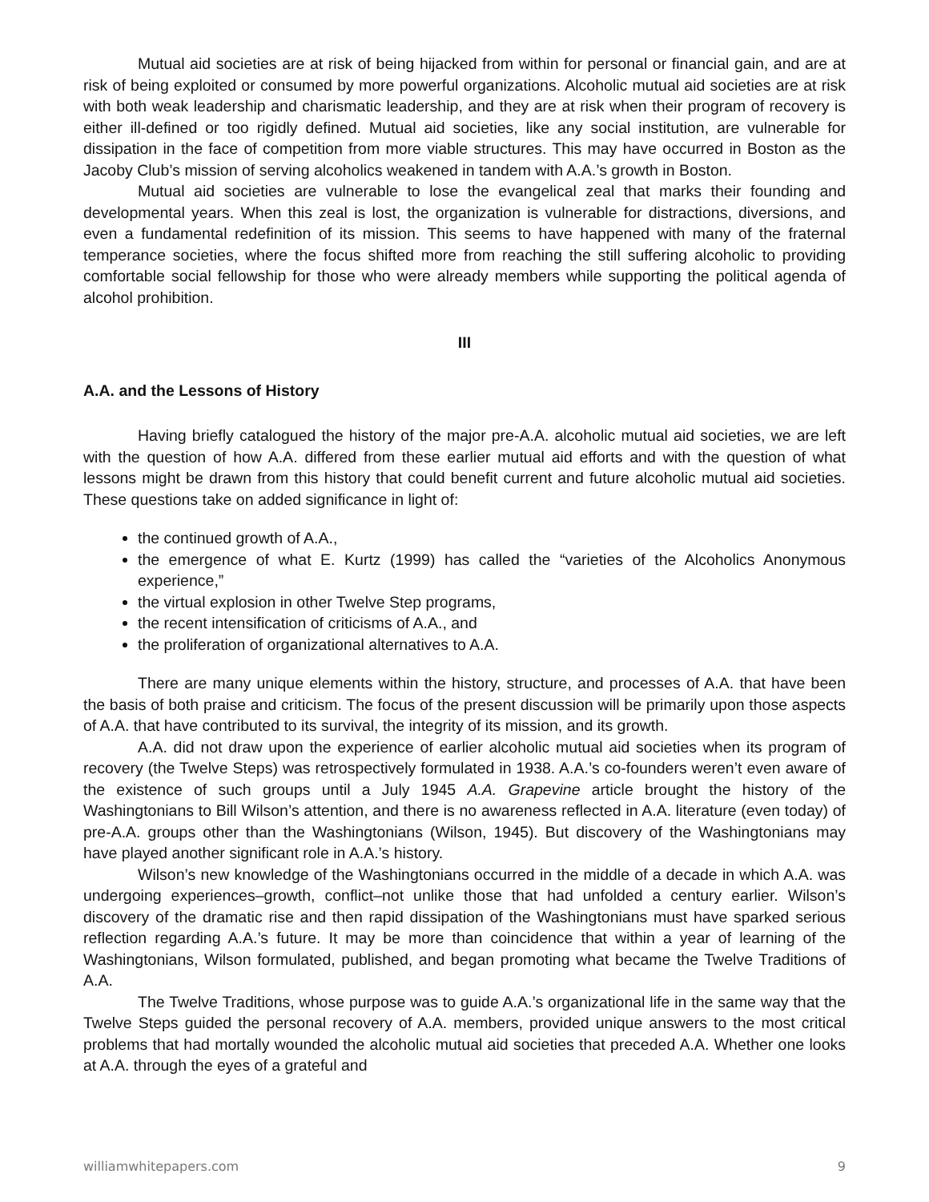Mutual aid societies are at risk of being hijacked from within for personal or financial gain, and are at risk of being exploited or consumed by more powerful organizations. Alcoholic mutual aid societies are at risk with both weak leadership and charismatic leadership, and they are at risk when their program of recovery is either ill-defined or too rigidly defined. Mutual aid societies, like any social institution, are vulnerable for dissipation in the face of competition from more viable structures. This may have occurred in Boston as the Jacoby Club’s mission of serving alcoholics weakened in tandem with A.A.’s growth in Boston.
Mutual aid societies are vulnerable to lose the evangelical zeal that marks their founding and developmental years. When this zeal is lost, the organization is vulnerable for distractions, diversions, and even a fundamental redefinition of its mission. This seems to have happened with many of the fraternal temperance societies, where the focus shifted more from reaching the still suffering alcoholic to providing comfortable social fellowship for those who were already members while supporting the political agenda of alcohol prohibition.
III
A.A. and the Lessons of History
Having briefly catalogued the history of the major pre-A.A. alcoholic mutual aid societies, we are left with the question of how A.A. differed from these earlier mutual aid efforts and with the question of what lessons might be drawn from this history that could benefit current and future alcoholic mutual aid societies. These questions take on added significance in light of:
the continued growth of A.A.,
the emergence of what E. Kurtz (1999) has called the “varieties of the Alcoholics Anonymous experience,”
the virtual explosion in other Twelve Step programs,
the recent intensification of criticisms of A.A., and
the proliferation of organizational alternatives to A.A.
There are many unique elements within the history, structure, and processes of A.A. that have been the basis of both praise and criticism. The focus of the present discussion will be primarily upon those aspects of A.A. that have contributed to its survival, the integrity of its mission, and its growth.
A.A. did not draw upon the experience of earlier alcoholic mutual aid societies when its program of recovery (the Twelve Steps) was retrospectively formulated in 1938. A.A.’s co-founders weren’t even aware of the existence of such groups until a July 1945 A.A. Grapevine article brought the history of the Washingtonians to Bill Wilson’s attention, and there is no awareness reflected in A.A. literature (even today) of pre-A.A. groups other than the Washingtonians (Wilson, 1945). But discovery of the Washingtonians may have played another significant role in A.A.’s history.
Wilson’s new knowledge of the Washingtonians occurred in the middle of a decade in which A.A. was undergoing experiences–growth, conflict–not unlike those that had unfolded a century earlier. Wilson’s discovery of the dramatic rise and then rapid dissipation of the Washingtonians must have sparked serious reflection regarding A.A.’s future. It may be more than coincidence that within a year of learning of the Washingtonians, Wilson formulated, published, and began promoting what became the Twelve Traditions of A.A.
The Twelve Traditions, whose purpose was to guide A.A.’s organizational life in the same way that the Twelve Steps guided the personal recovery of A.A. members, provided unique answers to the most critical problems that had mortally wounded the alcoholic mutual aid societies that preceded A.A. Whether one looks at A.A. through the eyes of a grateful and
williamwhitepapers.com 9